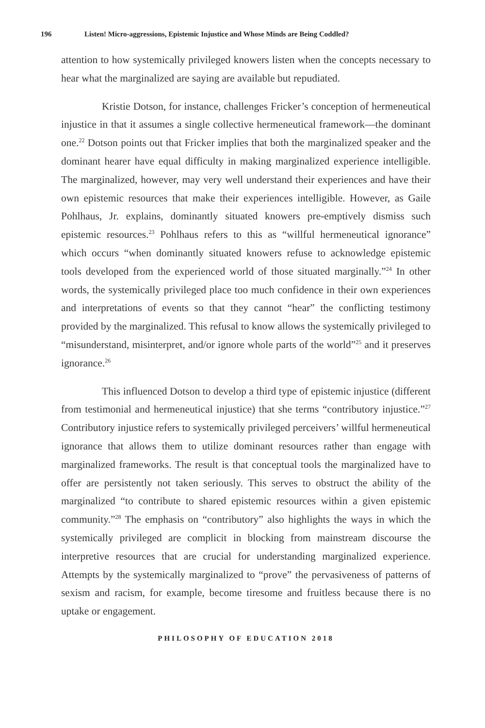196 Listen! Micro-aggressions, Epistemic Injustice and Whose Minds are Being Coddled?
attention to how systemically privileged knowers listen when the concepts necessary to hear what the marginalized are saying are available but repudiated.
Kristie Dotson, for instance, challenges Fricker’s conception of hermeneutical injustice in that it assumes a single collective hermeneutical framework—the dominant one.<sup>22</sup> Dotson points out that Fricker implies that both the marginalized speaker and the dominant hearer have equal difficulty in making marginalized experience intelligible. The marginalized, however, may very well understand their experiences and have their own epistemic resources that make their experiences intelligible. However, as Gaile Pohlhaus, Jr. explains, dominantly situated knowers pre-emptively dismiss such epistemic resources.<sup>23</sup> Pohlhaus refers to this as “willful hermeneutical ignorance” which occurs “when dominantly situated knowers refuse to acknowledge epistemic tools developed from the experienced world of those situated marginally.”<sup>24</sup> In other words, the systemically privileged place too much confidence in their own experiences and interpretations of events so that they cannot “hear” the conflicting testimony provided by the marginalized. This refusal to know allows the systemically privileged to “misunderstand, misinterpret, and/or ignore whole parts of the world”<sup>25</sup> and it preserves ignorance.<sup>26</sup>
This influenced Dotson to develop a third type of epistemic injustice (different from testimonial and hermeneutical injustice) that she terms “contributory injustice.”<sup>27</sup> Contributory injustice refers to systemically privileged perceivers’ willful hermeneutical ignorance that allows them to utilize dominant resources rather than engage with marginalized frameworks. The result is that conceptual tools the marginalized have to offer are persistently not taken seriously. This serves to obstruct the ability of the marginalized “to contribute to shared epistemic resources within a given epistemic community.”<sup>28</sup> The emphasis on “contributory” also highlights the ways in which the systemically privileged are complicit in blocking from mainstream discourse the interpretive resources that are crucial for understanding marginalized experience. Attempts by the systemically marginalized to “prove” the pervasiveness of patterns of sexism and racism, for example, become tiresome and fruitless because there is no uptake or engagement.
PHILOSOPHY OF EDUCATION 2018